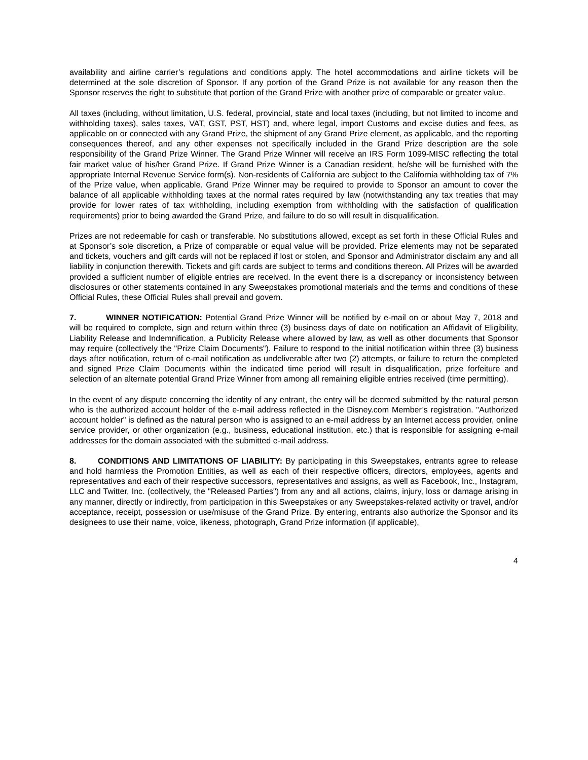availability and airline carrier’s regulations and conditions apply. The hotel accommodations and airline tickets will be determined at the sole discretion of Sponsor. If any portion of the Grand Prize is not available for any reason then the Sponsor reserves the right to substitute that portion of the Grand Prize with another prize of comparable or greater value.
All taxes (including, without limitation, U.S. federal, provincial, state and local taxes (including, but not limited to income and withholding taxes), sales taxes, VAT, GST, PST, HST) and, where legal, import Customs and excise duties and fees, as applicable on or connected with any Grand Prize, the shipment of any Grand Prize element, as applicable, and the reporting consequences thereof, and any other expenses not specifically included in the Grand Prize description are the sole responsibility of the Grand Prize Winner. The Grand Prize Winner will receive an IRS Form 1099-MISC reflecting the total fair market value of his/her Grand Prize. If Grand Prize Winner is a Canadian resident, he/she will be furnished with the appropriate Internal Revenue Service form(s). Non-residents of California are subject to the California withholding tax of 7% of the Prize value, when applicable. Grand Prize Winner may be required to provide to Sponsor an amount to cover the balance of all applicable withholding taxes at the normal rates required by law (notwithstanding any tax treaties that may provide for lower rates of tax withholding, including exemption from withholding with the satisfaction of qualification requirements) prior to being awarded the Grand Prize, and failure to do so will result in disqualification.
Prizes are not redeemable for cash or transferable. No substitutions allowed, except as set forth in these Official Rules and at Sponsor’s sole discretion, a Prize of comparable or equal value will be provided. Prize elements may not be separated and tickets, vouchers and gift cards will not be replaced if lost or stolen, and Sponsor and Administrator disclaim any and all liability in conjunction therewith. Tickets and gift cards are subject to terms and conditions thereon. All Prizes will be awarded provided a sufficient number of eligible entries are received. In the event there is a discrepancy or inconsistency between disclosures or other statements contained in any Sweepstakes promotional materials and the terms and conditions of these Official Rules, these Official Rules shall prevail and govern.
7. WINNER NOTIFICATION: Potential Grand Prize Winner will be notified by e-mail on or about May 7, 2018 and will be required to complete, sign and return within three (3) business days of date on notification an Affidavit of Eligibility, Liability Release and Indemnification, a Publicity Release where allowed by law, as well as other documents that Sponsor may require (collectively the "Prize Claim Documents"). Failure to respond to the initial notification within three (3) business days after notification, return of e-mail notification as undeliverable after two (2) attempts, or failure to return the completed and signed Prize Claim Documents within the indicated time period will result in disqualification, prize forfeiture and selection of an alternate potential Grand Prize Winner from among all remaining eligible entries received (time permitting).
In the event of any dispute concerning the identity of any entrant, the entry will be deemed submitted by the natural person who is the authorized account holder of the e-mail address reflected in the Disney.com Member’s registration. "Authorized account holder" is defined as the natural person who is assigned to an e-mail address by an Internet access provider, online service provider, or other organization (e.g., business, educational institution, etc.) that is responsible for assigning e-mail addresses for the domain associated with the submitted e-mail address.
8. CONDITIONS AND LIMITATIONS OF LIABILITY: By participating in this Sweepstakes, entrants agree to release and hold harmless the Promotion Entities, as well as each of their respective officers, directors, employees, agents and representatives and each of their respective successors, representatives and assigns, as well as Facebook, Inc., Instagram, LLC and Twitter, Inc. (collectively, the "Released Parties") from any and all actions, claims, injury, loss or damage arising in any manner, directly or indirectly, from participation in this Sweepstakes or any Sweepstakes-related activity or travel, and/or acceptance, receipt, possession or use/misuse of the Grand Prize. By entering, entrants also authorize the Sponsor and its designees to use their name, voice, likeness, photograph, Grand Prize information (if applicable),
4